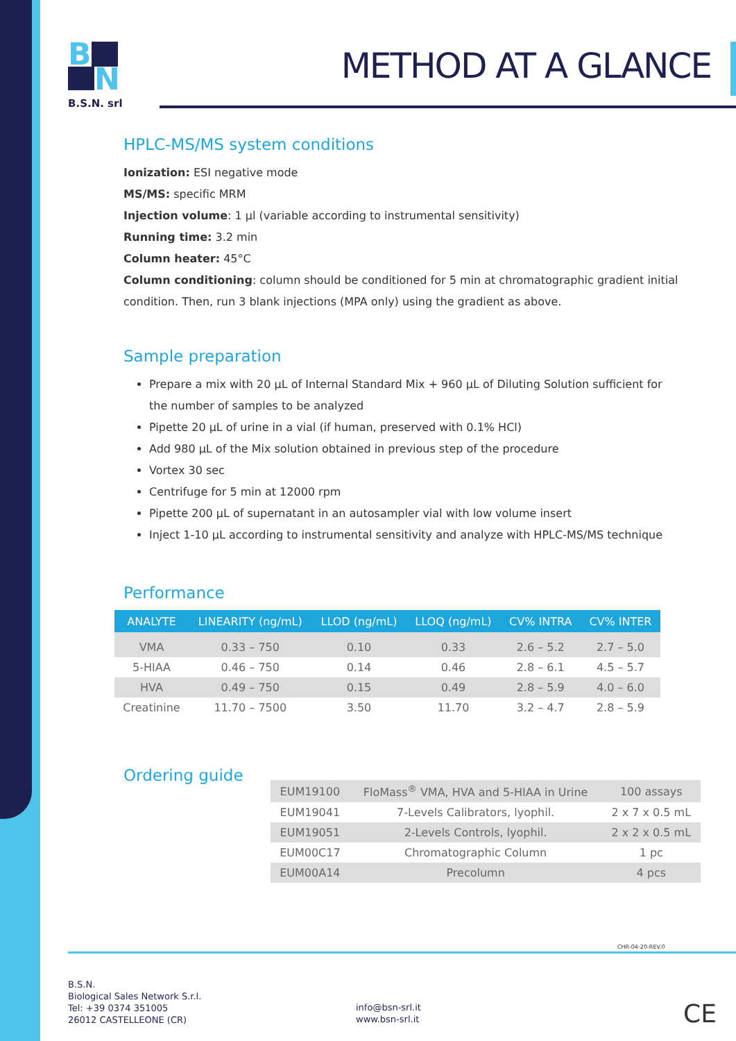B
N
B.S.N. srl
METHOD AT A GLANCE
HPLC-MS/MS system conditions
Ionization: ESI negative mode
MS/MS: specific MRM
Injection volume: 1 µl (variable according to instrumental sensitivity)
Running time: 3.2 min
Column heater: 45°C
Column conditioning: column should be conditioned for 5 min at chromatographic gradient initial condition. Then, run 3 blank injections (MPA only) using the gradient as above.
Sample preparation
Prepare a mix with 20 µL of Internal Standard Mix + 960 µL of Diluting Solution sufficient for the number of samples to be analyzed
Pipette 20 µL of urine in a vial (if human, preserved with 0.1% HCl)
Add 980 µL of the Mix solution obtained in previous step of the procedure
Vortex 30 sec
Centrifuge for 5 min at 12000 rpm
Pipette 200 µL of supernatant in an autosampler vial with low volume insert
Inject 1-10 µL according to instrumental sensitivity and analyze with HPLC-MS/MS technique
Performance
| ANALYTE | LINEARITY (ng/mL) | LLOD (ng/mL) | LLOQ (ng/mL) | CV% INTRA | CV% INTER |
| --- | --- | --- | --- | --- | --- |
| VMA | 0.33 – 750 | 0.10 | 0.33 | 2.6 – 5.2 | 2.7 – 5.0 |
| 5-HIAA | 0.46 – 750 | 0.14 | 0.46 | 2.8 – 6.1 | 4.5 – 5.7 |
| HVA | 0.49 – 750 | 0.15 | 0.49 | 2.8 – 5.9 | 4.0 – 6.0 |
| Creatinine | 11.70 – 7500 | 3.50 | 11.70 | 3.2 – 4.7 | 2.8 – 5.9 |
Ordering guide
| EUM19100 | FloMass<sup>®</sup> VMA, HVA and 5-HIAA in Urine | 100 assays |
| EUM19041 | 7-Levels Calibrators, lyophil. | 2 x 7 x 0.5 mL |
| EUM19051 | 2-Levels Controls, lyophil. | 2 x 2 x 0.5 mL |
| EUM00C17 | Chromatographic Column | 1 pc |
| EUM00A14 | Precolumn | 4 pcs |
CHR-04-20-REV.0
B.S.N.
Biological Sales Network S.r.l.
Tel: +39 0374 351005
26012 CASTELLEONE (CR)
info@bsn-srl.it
www.bsn-srl.it
CE